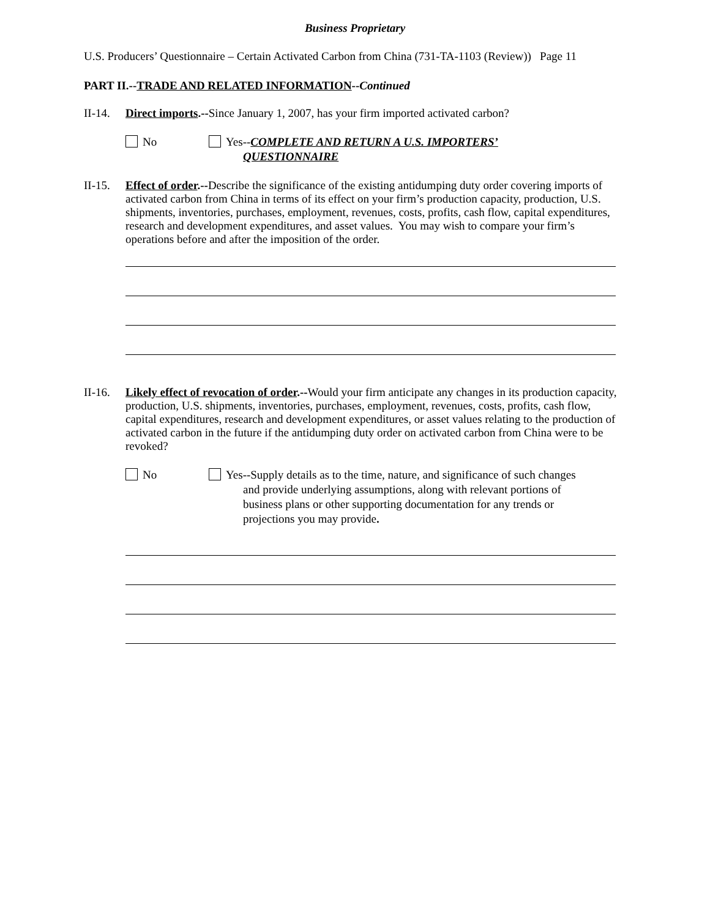Business Proprietary
U.S. Producers’ Questionnaire – Certain Activated Carbon from China (731-TA-1103 (Review)) Page 11
PART II.--TRADE AND RELATED INFORMATION--Continued
II-14.
Direct imports.--Since January 1, 2007, has your firm imported activated carbon?
No Yes--COMPLETE AND RETURN A U.S. IMPORTERS’
QUESTIONNAIRE
II-15.
Effect of order.--Describe the significance of the existing antidumping duty order covering imports of activated carbon from China in terms of its effect on your firm’s production capacity, production, U.S. shipments, inventories, purchases, employment, revenues, costs, profits, cash flow, capital expenditures, research and development expenditures, and asset values. You may wish to compare your firm’s operations before and after the imposition of the order.
II-16.
Likely effect of revocation of order.--Would your firm anticipate any changes in its production capacity, production, U.S. shipments, inventories, purchases, employment, revenues, costs, profits, cash flow, capital expenditures, research and development expenditures, or asset values relating to the production of activated carbon in the future if the antidumping duty order on activated carbon from China were to be revoked?
No Yes--Supply details as to the time, nature, and significance of such changes
and provide underlying assumptions, along with relevant portions of business plans or other supporting documentation for any trends or projections you may provide.